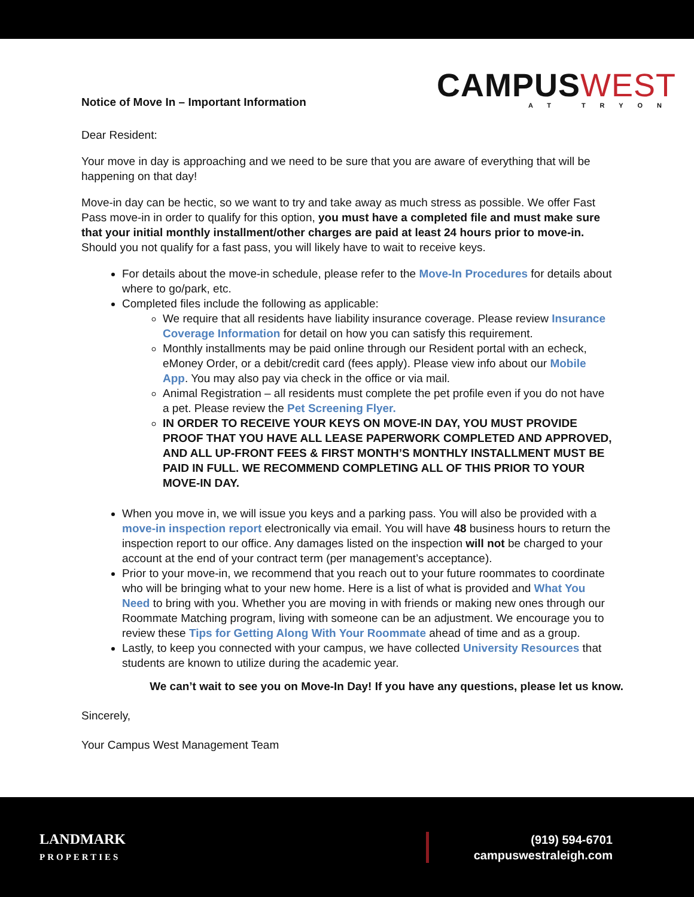Notice of Move In – Important Information
CAMPUSWEST
AT TRYON
Dear Resident:
Your move in day is approaching and we need to be sure that you are aware of everything that will be happening on that day!
Move-in day can be hectic, so we want to try and take away as much stress as possible. We offer Fast Pass move-in in order to qualify for this option, you must have a completed file and must make sure that your initial monthly installment/other charges are paid at least 24 hours prior to move-in. Should you not qualify for a fast pass, you will likely have to wait to receive keys.
For details about the move-in schedule, please refer to the Move-In Procedures for details about where to go/park, etc.
Completed files include the following as applicable:
We require that all residents have liability insurance coverage. Please review Insurance Coverage Information for detail on how you can satisfy this requirement.
Monthly installments may be paid online through our Resident portal with an echeck, eMoney Order, or a debit/credit card (fees apply). Please view info about our Mobile App. You may also pay via check in the office or via mail.
Animal Registration – all residents must complete the pet profile even if you do not have a pet. Please review the Pet Screening Flyer.
IN ORDER TO RECEIVE YOUR KEYS ON MOVE-IN DAY, YOU MUST PROVIDE PROOF THAT YOU HAVE ALL LEASE PAPERWORK COMPLETED AND APPROVED, AND ALL UP-FRONT FEES & FIRST MONTH’S MONTHLY INSTALLMENT MUST BE PAID IN FULL. WE RECOMMEND COMPLETING ALL OF THIS PRIOR TO YOUR MOVE-IN DAY.
When you move in, we will issue you keys and a parking pass. You will also be provided with a move-in inspection report electronically via email. You will have 48 business hours to return the inspection report to our office. Any damages listed on the inspection will not be charged to your account at the end of your contract term (per management’s acceptance).
Prior to your move-in, we recommend that you reach out to your future roommates to coordinate who will be bringing what to your new home. Here is a list of what is provided and What You Need to bring with you. Whether you are moving in with friends or making new ones through our Roommate Matching program, living with someone can be an adjustment. We encourage you to review these Tips for Getting Along With Your Roommate ahead of time and as a group.
Lastly, to keep you connected with your campus, we have collected University Resources that students are known to utilize during the academic year.
We can’t wait to see you on Move-In Day! If you have any questions, please let us know.
Sincerely,
Your Campus West Management Team
LANDMARK
PROPERTIES
(919) 594-6701
campuswestraleigh.com